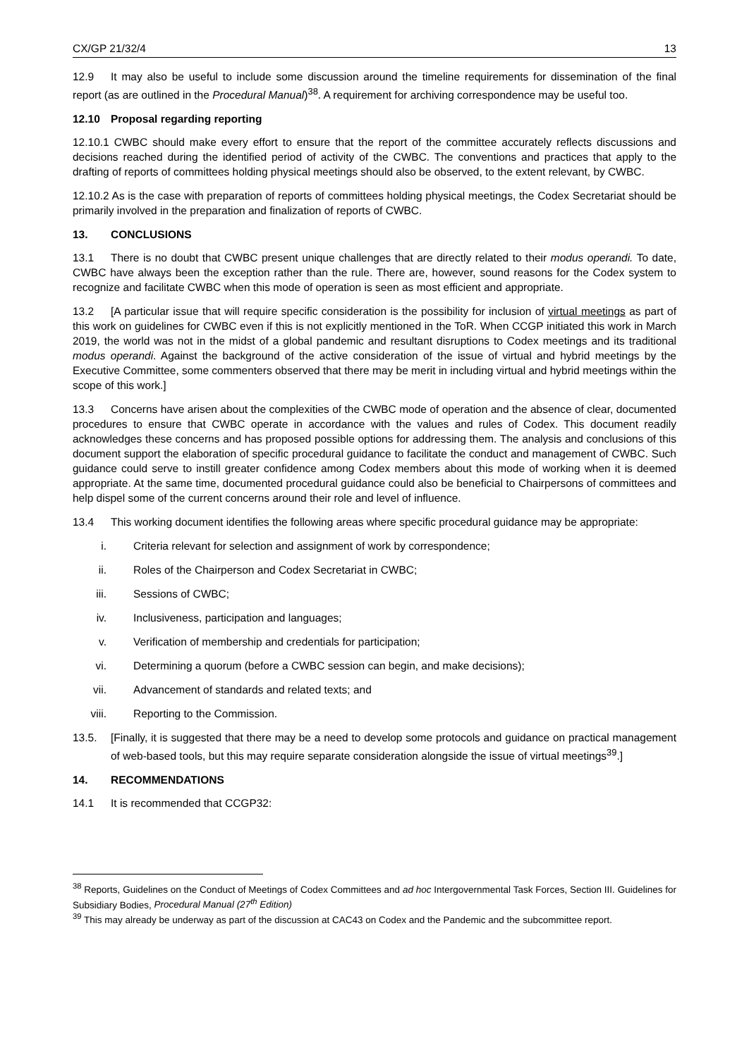CX/GP 21/32/4 13
12.9 It may also be useful to include some discussion around the timeline requirements for dissemination of the final report (as are outlined in the Procedural Manual)<sup>38</sup>. A requirement for archiving correspondence may be useful too.
12.10 Proposal regarding reporting
12.10.1 CWBC should make every effort to ensure that the report of the committee accurately reflects discussions and decisions reached during the identified period of activity of the CWBC. The conventions and practices that apply to the drafting of reports of committees holding physical meetings should also be observed, to the extent relevant, by CWBC.
12.10.2 As is the case with preparation of reports of committees holding physical meetings, the Codex Secretariat should be primarily involved in the preparation and finalization of reports of CWBC.
13. CONCLUSIONS
13.1 There is no doubt that CWBC present unique challenges that are directly related to their modus operandi. To date, CWBC have always been the exception rather than the rule. There are, however, sound reasons for the Codex system to recognize and facilitate CWBC when this mode of operation is seen as most efficient and appropriate.
13.2 [A particular issue that will require specific consideration is the possibility for inclusion of virtual meetings as part of this work on guidelines for CWBC even if this is not explicitly mentioned in the ToR. When CCGP initiated this work in March 2019, the world was not in the midst of a global pandemic and resultant disruptions to Codex meetings and its traditional modus operandi. Against the background of the active consideration of the issue of virtual and hybrid meetings by the Executive Committee, some commenters observed that there may be merit in including virtual and hybrid meetings within the scope of this work.]
13.3 Concerns have arisen about the complexities of the CWBC mode of operation and the absence of clear, documented procedures to ensure that CWBC operate in accordance with the values and rules of Codex. This document readily acknowledges these concerns and has proposed possible options for addressing them. The analysis and conclusions of this document support the elaboration of specific procedural guidance to facilitate the conduct and management of CWBC. Such guidance could serve to instill greater confidence among Codex members about this mode of working when it is deemed appropriate. At the same time, documented procedural guidance could also be beneficial to Chairpersons of committees and help dispel some of the current concerns around their role and level of influence.
13.4 This working document identifies the following areas where specific procedural guidance may be appropriate:
i. Criteria relevant for selection and assignment of work by correspondence;
ii. Roles of the Chairperson and Codex Secretariat in CWBC;
iii. Sessions of CWBC;
iv. Inclusiveness, participation and languages;
v. Verification of membership and credentials for participation;
vi. Determining a quorum (before a CWBC session can begin, and make decisions);
vii. Advancement of standards and related texts; and
viii. Reporting to the Commission.
13.5. [Finally, it is suggested that there may be a need to develop some protocols and guidance on practical management of web-based tools, but this may require separate consideration alongside the issue of virtual meetings<sup>39</sup>.]
14. RECOMMENDATIONS
14.1 It is recommended that CCGP32:
<sup>38</sup> Reports, Guidelines on the Conduct of Meetings of Codex Committees and ad hoc Intergovernmental Task Forces, Section III. Guidelines for Subsidiary Bodies, Procedural Manual (27<sup>th</sup> Edition)
<sup>39</sup> This may already be underway as part of the discussion at CAC43 on Codex and the Pandemic and the subcommittee report.